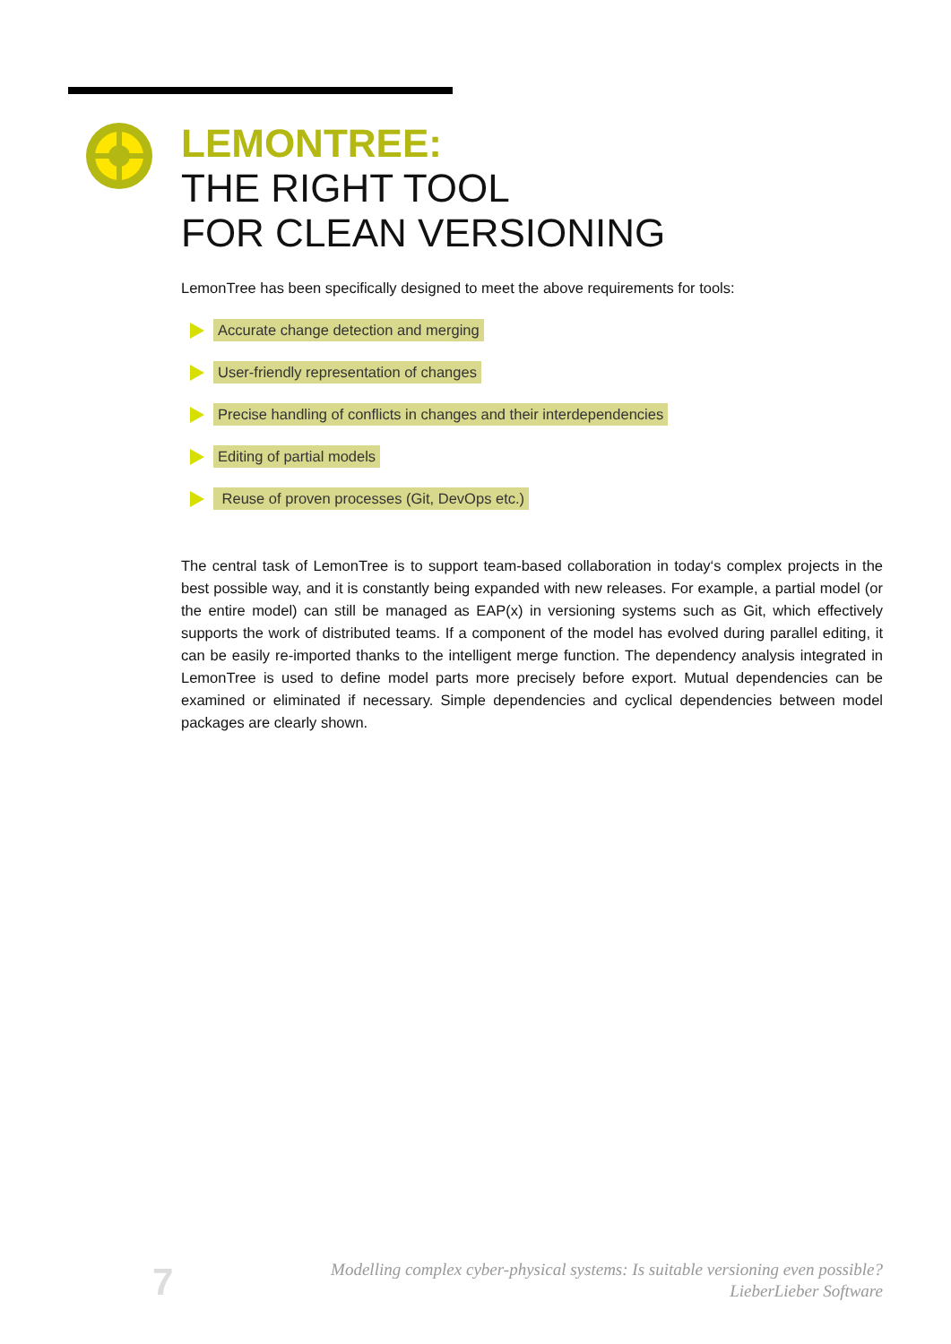LEMONTREE:
THE RIGHT TOOL
FOR CLEAN VERSIONING
LemonTree has been specifically designed to meet the above requirements for tools:
Accurate change detection and merging
User-friendly representation of changes
Precise handling of conflicts in changes and their interdependencies
Editing of partial models
Reuse of proven processes (Git, DevOps etc.)
The central task of LemonTree is to support team-based collaboration in today‘s complex projects in the best possible way, and it is constantly being expanded with new releases. For example, a partial model (or the entire model) can still be managed as EAP(x) in versioning systems such as Git, which effectively supports the work of distributed teams. If a component of the model has evolved during parallel editing, it can be easily re-imported thanks to the intelligent merge function. The dependency analysis integrated in LemonTree is used to define model parts more precisely before export. Mutual dependencies can be examined or eliminated if necessary. Simple dependencies and cyclical dependencies between model packages are clearly shown.
7
Modelling complex cyber-physical systems: Is suitable versioning even possible?
LieberLieber Software